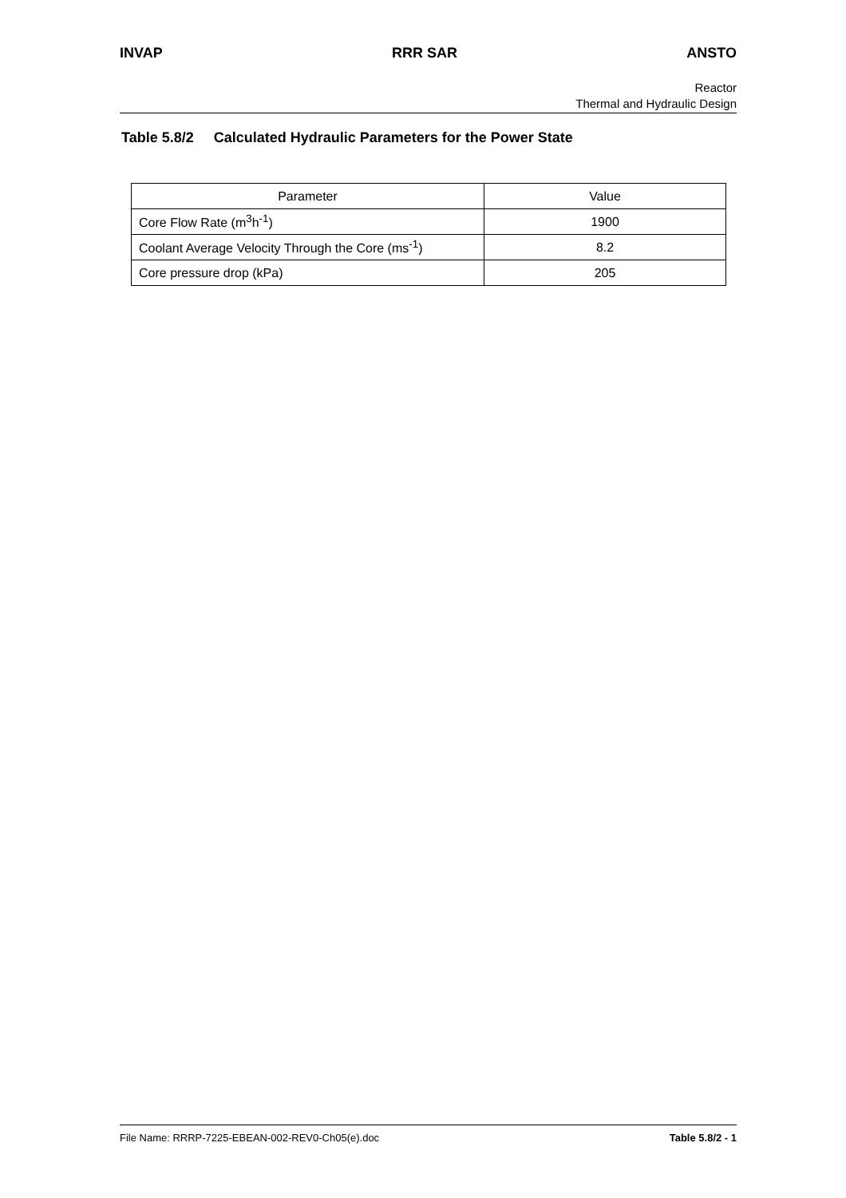INVAP RRR SAR ANSTO
Reactor
Thermal and Hydraulic Design
Table 5.8/2 Calculated Hydraulic Parameters for the Power State
| Parameter | Value |
| --- | --- |
| Core Flow Rate (m<sup>3</sup>h<sup>-1</sup>) | 1900 |
| Coolant Average Velocity Through the Core (ms<sup>-1</sup>) | 8.2 |
| Core pressure drop (kPa) | 205 |
File Name: RRRP-7225-EBEAN-002-REV0-Ch05(e).doc Table 5.8/2 - 1